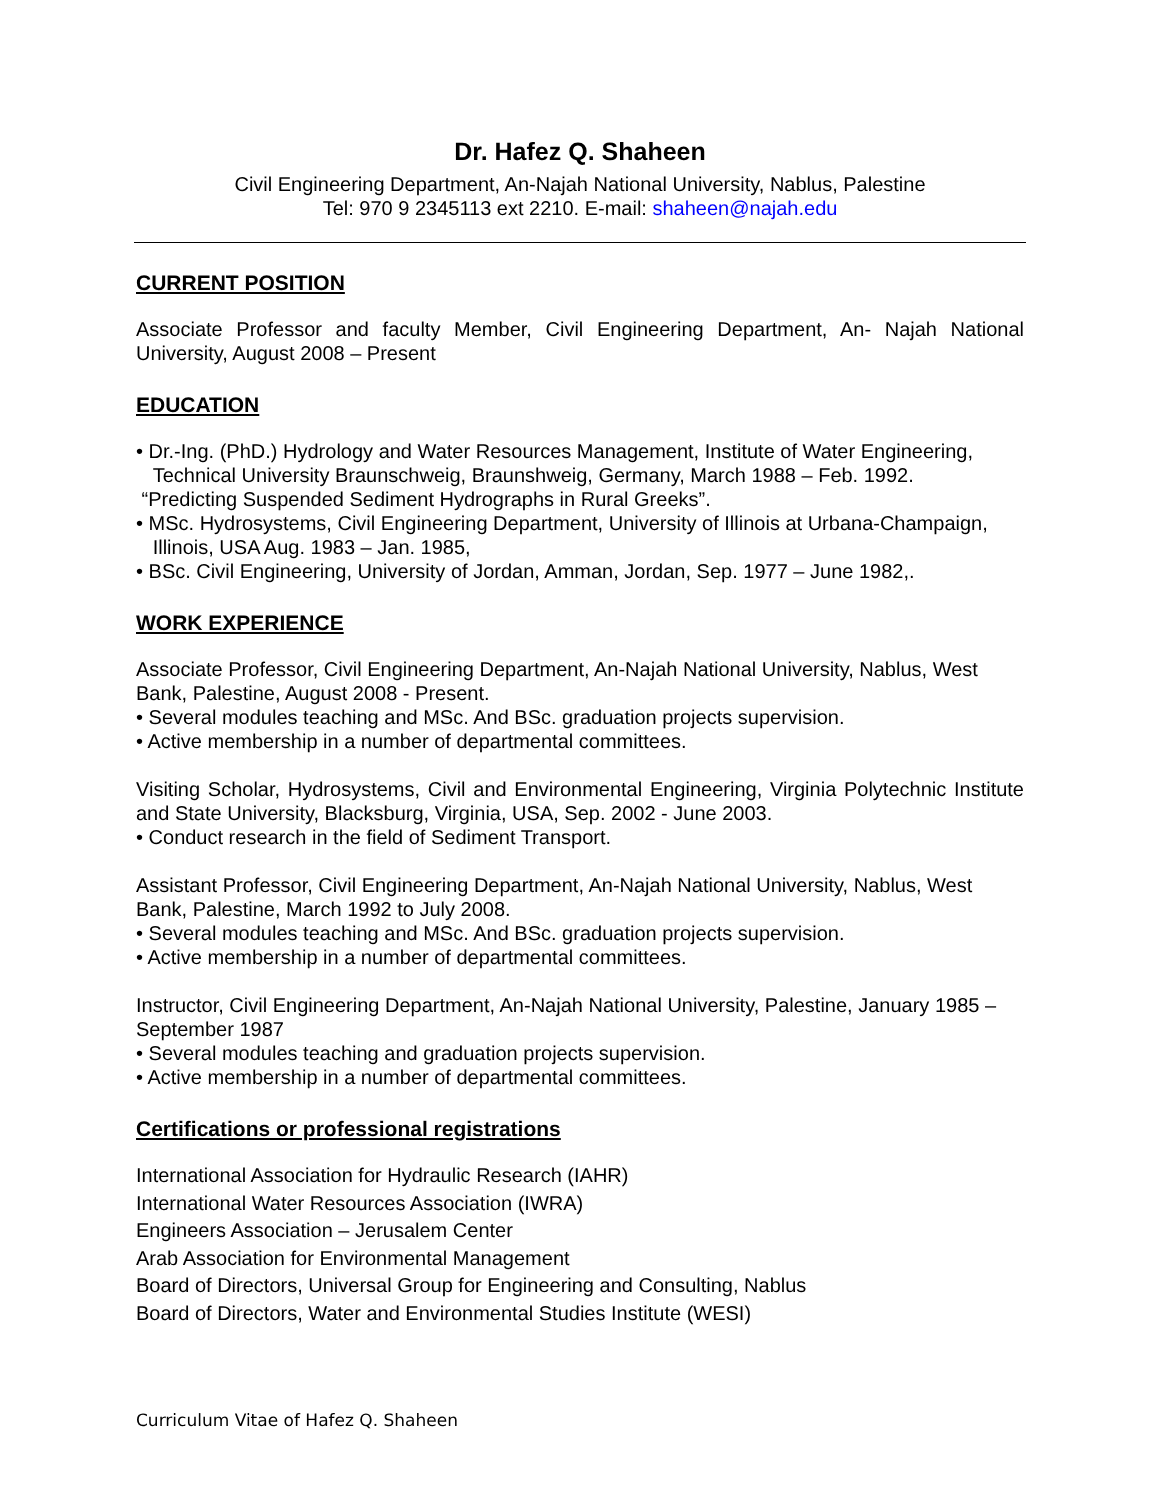Dr. Hafez Q. Shaheen
Civil Engineering Department, An-Najah National University, Nablus, Palestine
Tel: 970 9 2345113 ext 2210. E-mail: shaheen@najah.edu
CURRENT POSITION
Associate Professor and faculty Member, Civil Engineering Department, An- Najah National University, August 2008 – Present
EDUCATION
• Dr.-Ing. (PhD.) Hydrology and Water Resources Management, Institute of Water Engineering,
Technical University Braunschweig, Braunshweig, Germany, March 1988 – Feb. 1992.
“Predicting Suspended Sediment Hydrographs in Rural Greeks”.
• MSc. Hydrosystems, Civil Engineering Department, University of Illinois at Urbana-Champaign,
Illinois, USA Aug. 1983 – Jan. 1985,
• BSc. Civil Engineering, University of Jordan, Amman, Jordan, Sep. 1977 – June 1982,.
WORK EXPERIENCE
Associate Professor, Civil Engineering Department, An-Najah National University, Nablus, West Bank, Palestine, August 2008 - Present.
• Several modules teaching and MSc. And BSc. graduation projects supervision.
• Active membership in a number of departmental committees.
Visiting Scholar, Hydrosystems, Civil and Environmental Engineering, Virginia Polytechnic Institute and State University, Blacksburg, Virginia, USA, Sep. 2002 - June 2003.
• Conduct research in the field of Sediment Transport.
Assistant Professor, Civil Engineering Department, An-Najah National University, Nablus, West Bank, Palestine, March 1992 to July 2008.
• Several modules teaching and MSc. And BSc. graduation projects supervision.
• Active membership in a number of departmental committees.
Instructor, Civil Engineering Department, An-Najah National University, Palestine, January 1985 – September 1987
• Several modules teaching and graduation projects supervision.
• Active membership in a number of departmental committees.
Certifications or professional registrations
International Association for Hydraulic Research (IAHR)
International Water Resources Association (IWRA)
Engineers Association – Jerusalem Center
Arab Association for Environmental Management
Board of Directors, Universal Group for Engineering and Consulting, Nablus
Board of Directors, Water and Environmental Studies Institute (WESI)
Curriculum Vitae of Hafez Q. Shaheen